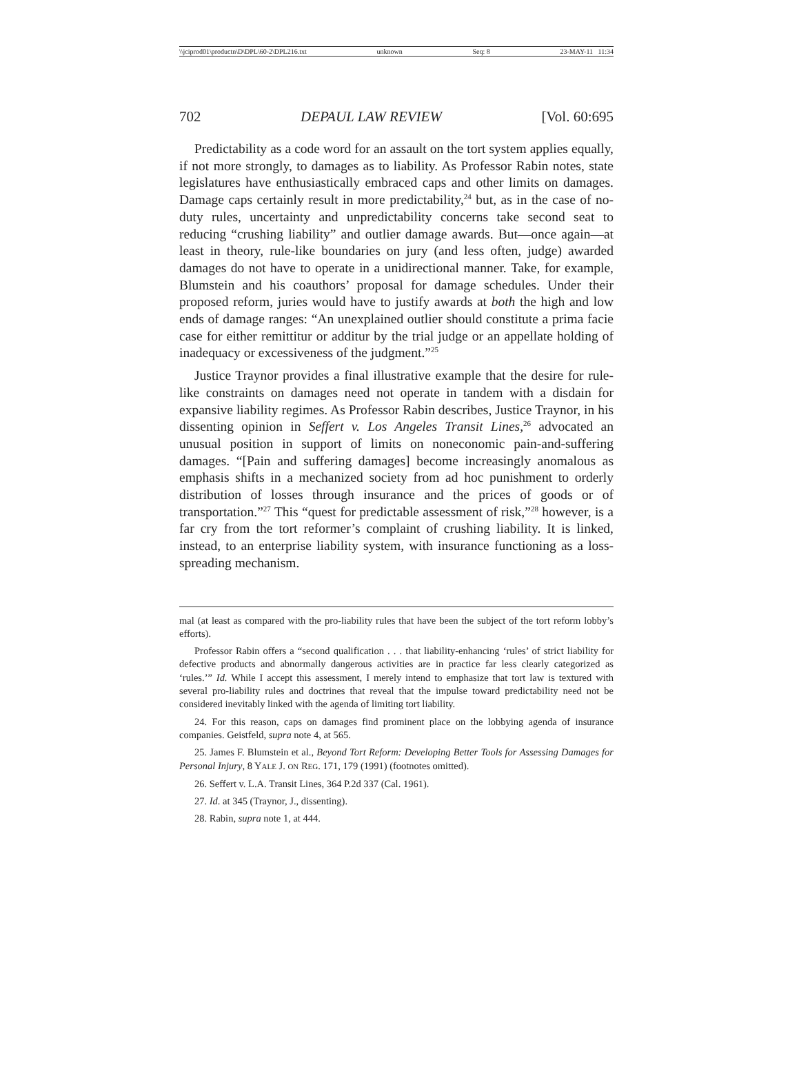\\jciprod01\productn\D\DPL\60-2\DPL216.txt unknown Seq: 8 23-MAY-11 11:34
702 DEPAUL LAW REVIEW [Vol. 60:695
Predictability as a code word for an assault on the tort system applies equally, if not more strongly, to damages as to liability. As Professor Rabin notes, state legislatures have enthusiastically embraced caps and other limits on damages. Damage caps certainly result in more predictability,<sup>24</sup> but, as in the case of no-duty rules, uncertainty and unpredictability concerns take second seat to reducing “crushing liability” and outlier damage awards. But—once again—at least in theory, rule-like boundaries on jury (and less often, judge) awarded damages do not have to operate in a unidirectional manner. Take, for example, Blumstein and his coauthors’ proposal for damage schedules. Under their proposed reform, juries would have to justify awards at both the high and low ends of damage ranges: “An unexplained outlier should constitute a prima facie case for either remittitur or additur by the trial judge or an appellate holding of inadequacy or excessiveness of the judgment.”<sup>25</sup>
Justice Traynor provides a final illustrative example that the desire for rule-like constraints on damages need not operate in tandem with a disdain for expansive liability regimes. As Professor Rabin describes, Justice Traynor, in his dissenting opinion in Seffert v. Los Angeles Transit Lines,<sup>26</sup> advocated an unusual position in support of limits on noneconomic pain-and-suffering damages. “[Pain and suffering damages] become increasingly anomalous as emphasis shifts in a mechanized society from ad hoc punishment to orderly distribution of losses through insurance and the prices of goods or of transportation.”<sup>27</sup> This “quest for predictable assessment of risk,”<sup>28</sup> however, is a far cry from the tort reformer’s complaint of crushing liability. It is linked, instead, to an enterprise liability system, with insurance functioning as a loss-spreading mechanism.
mal (at least as compared with the pro-liability rules that have been the subject of the tort reform lobby’s efforts).
Professor Rabin offers a “second qualification . . . that liability-enhancing ‘rules’ of strict liability for defective products and abnormally dangerous activities are in practice far less clearly categorized as ‘rules.’” Id. While I accept this assessment, I merely intend to emphasize that tort law is textured with several pro-liability rules and doctrines that reveal that the impulse toward predictability need not be considered inevitably linked with the agenda of limiting tort liability.
24. For this reason, caps on damages find prominent place on the lobbying agenda of insurance companies. Geistfeld, supra note 4, at 565.
25. James F. Blumstein et al., Beyond Tort Reform: Developing Better Tools for Assessing Damages for Personal Injury, 8 YALE J. ON REG. 171, 179 (1991) (footnotes omitted).
26. Seffert v. L.A. Transit Lines, 364 P.2d 337 (Cal. 1961).
27. Id. at 345 (Traynor, J., dissenting).
28. Rabin, supra note 1, at 444.